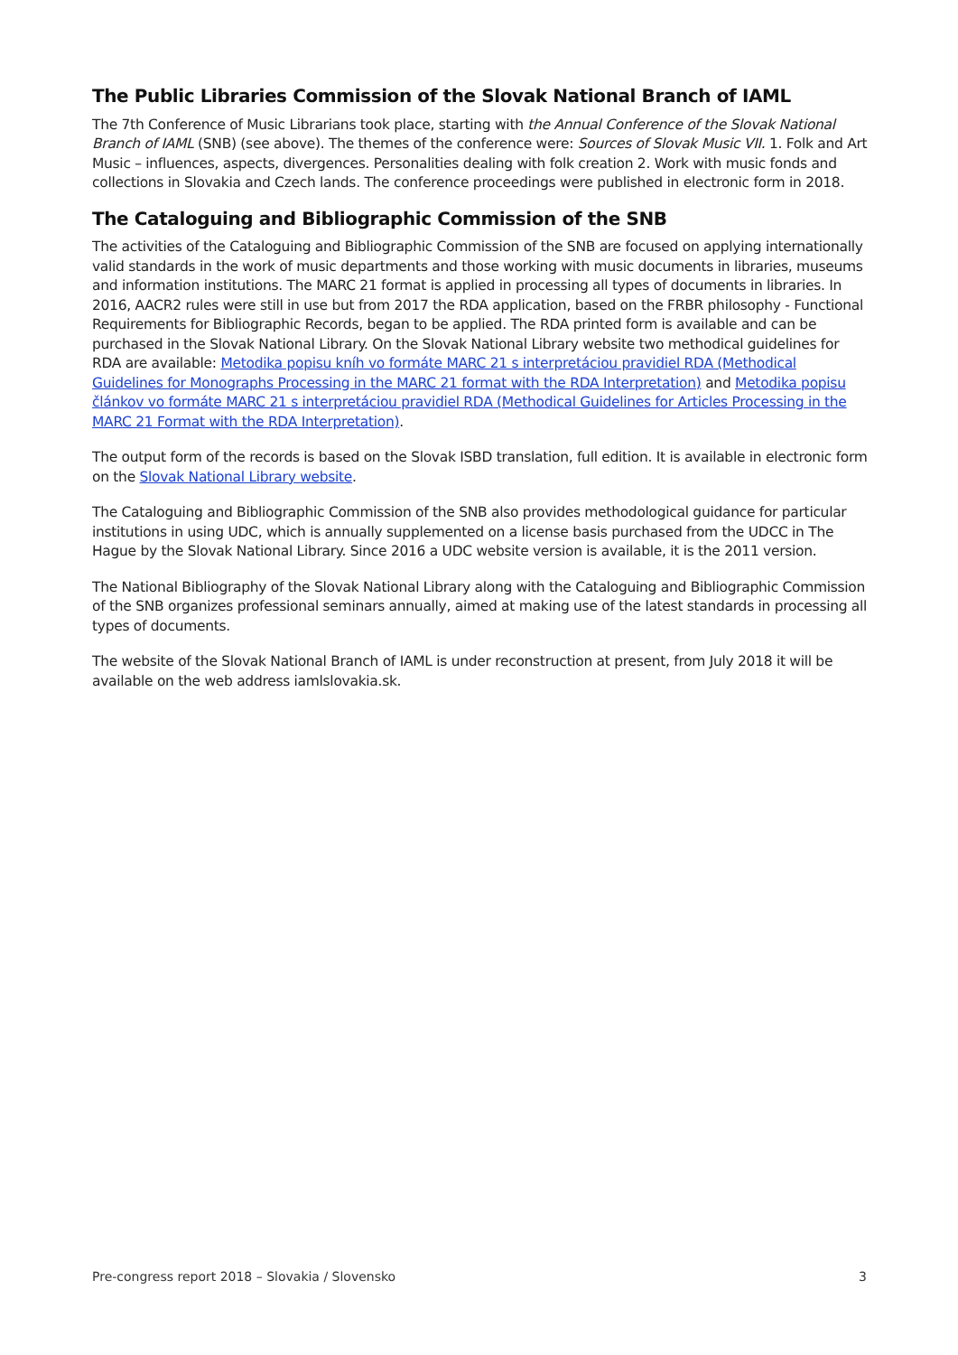The Public Libraries Commission of the Slovak National Branch of IAML
The 7th Conference of Music Librarians took place, starting with the Annual Conference of the Slovak National Branch of IAML (SNB) (see above). The themes of the conference were: Sources of Slovak Music VII. 1. Folk and Art Music – influences, aspects, divergences. Personalities dealing with folk creation 2. Work with music fonds and collections in Slovakia and Czech lands. The conference proceedings were published in electronic form in 2018.
The Cataloguing and Bibliographic Commission of the SNB
The activities of the Cataloguing and Bibliographic Commission of the SNB are focused on applying internationally valid standards in the work of music departments and those working with music documents in libraries, museums and information institutions. The MARC 21 format is applied in processing all types of documents in libraries. In 2016, AACR2 rules were still in use but from 2017 the RDA application, based on the FRBR philosophy - Functional Requirements for Bibliographic Records, began to be applied. The RDA printed form is available and can be purchased in the Slovak National Library. On the Slovak National Library website two methodical guidelines for RDA are available: Metodika popisu kníh vo formáte MARC 21 s interpretáciou pravidiel RDA (Methodical Guidelines for Monographs Processing in the MARC 21 format with the RDA Interpretation) and Metodika popisu článkov vo formáte MARC 21 s interpretáciou pravidiel RDA (Methodical Guidelines for Articles Processing in the MARC 21 Format with the RDA Interpretation).
The output form of the records is based on the Slovak ISBD translation, full edition. It is available in electronic form on the Slovak National Library website.
The Cataloguing and Bibliographic Commission of the SNB also provides methodological guidance for particular institutions in using UDC, which is annually supplemented on a license basis purchased from the UDCC in The Hague by the Slovak National Library. Since 2016 a UDC website version is available, it is the 2011 version.
The National Bibliography of the Slovak National Library along with the Cataloguing and Bibliographic Commission of the SNB organizes professional seminars annually, aimed at making use of the latest standards in processing all types of documents.
The website of the Slovak National Branch of IAML is under reconstruction at present, from July 2018 it will be available on the web address iamlslovakia.sk.
Pre-congress report 2018 – Slovakia / Slovensko 3